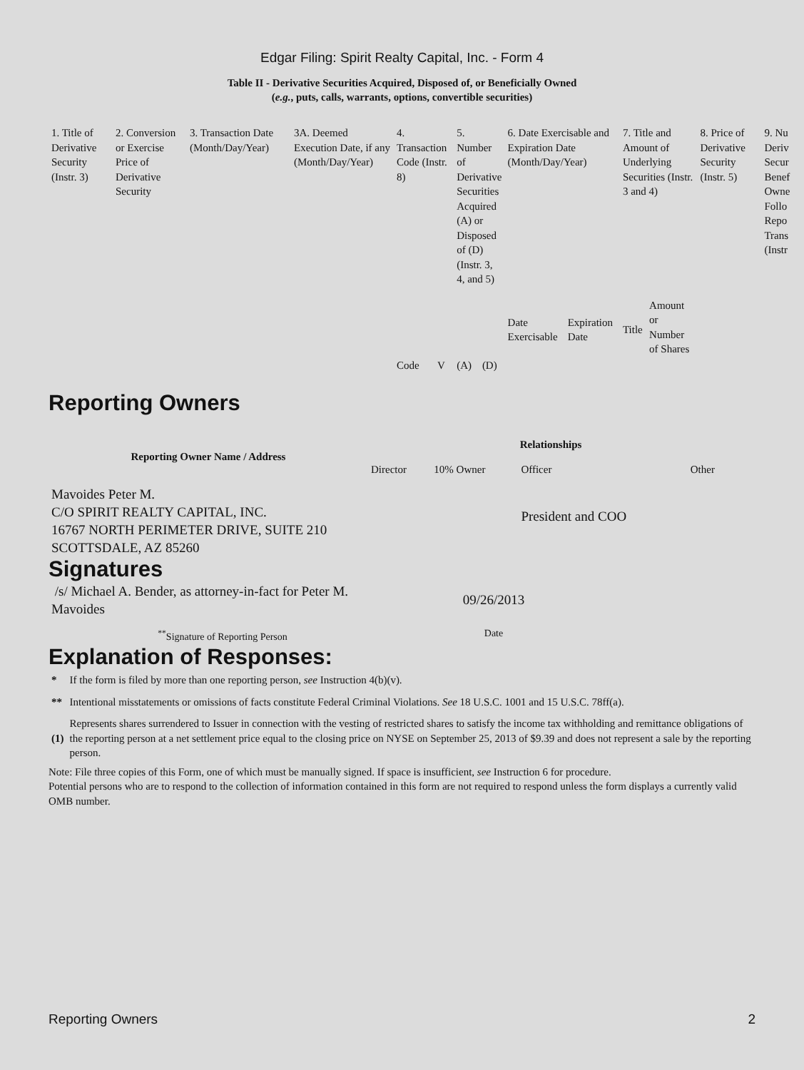Edgar Filing: Spirit Realty Capital, Inc. - Form 4
Table II - Derivative Securities Acquired, Disposed of, or Beneficially Owned
(e.g., puts, calls, warrants, options, convertible securities)
| 1. Title of Derivative Security (Instr. 3) | 2. Conversion or Exercise Price of Derivative Security | 3. Transaction Date (Month/Day/Year) | 3A. Deemed Execution Date, if any (Month/Day/Year) | 4. Transaction Code (Instr. 8) | | 5. Number of Derivative Securities Acquired (A) or Disposed of (D) (Instr. 3, 4, and 5) | | 6. Date Exercisable and Expiration Date (Month/Day/Year) | | 7. Title and Amount of Underlying Securities (Instr. 3 and 4) | | 8. Price of Derivative Security (Instr. 5) | 9. Nu Deriv Secur Benef Owne Follo Repo Trans (Instr |
| | | | | Code | V | (A) | (D) | Date Exercisable | Expiration Date | Title | Amount or Number of Shares | | |
Reporting Owners
| Reporting Owner Name / Address | Relationships | | | |
| --- | --- | --- | --- | --- |
| | Director | 10% Owner | Officer | Other |
| Mavoides Peter M. C/O SPIRIT REALTY CAPITAL, INC. 16767 NORTH PERIMETER DRIVE, SUITE 210 SCOTTSDALE, AZ 85260 | | | President and COO | |
Signatures
| /s/ Michael A. Bender, as attorney-in-fact for Peter M. Mavoides | 09/26/2013 |
| <sup>**</sup> Signature of Reporting Person | Date |
Explanation of Responses:
| * | If the form is filed by more than one reporting person, see Instruction 4(b)(v). |
| ** | Intentional misstatements or omissions of facts constitute Federal Criminal Violations. See 18 U.S.C. 1001 and 15 U.S.C. 78ff(a). |
| (1) | Represents shares surrendered to Issuer in connection with the vesting of restricted shares to satisfy the income tax withholding and remittance obligations of the reporting person at a net settlement price equal to the closing price on NYSE on September 25, 2013 of $9.39 and does not represent a sale by the reporting person. |
Note: File three copies of this Form, one of which must be manually signed. If space is insufficient, see Instruction 6 for procedure.
Potential persons who are to respond to the collection of information contained in this form are not required to respond unless the form displays a currently valid OMB number.
Reporting Owners 2